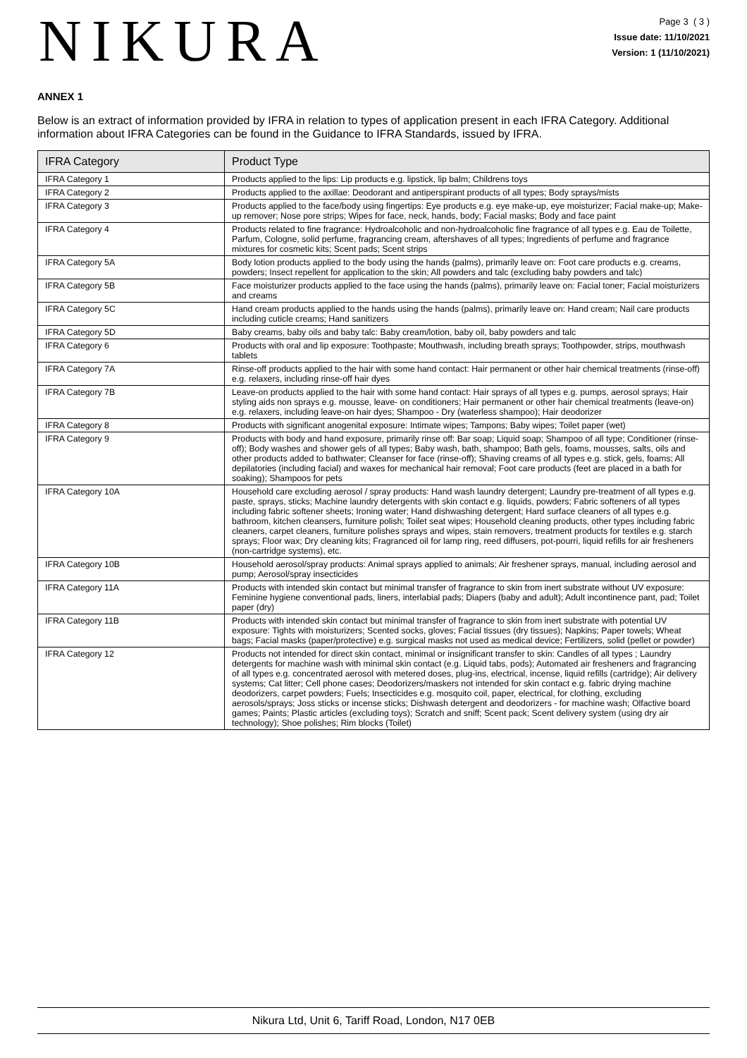NIKURA
Page 3 ( 3 )
Issue date: 11/10/2021
Version: 1 (11/10/2021)
ANNEX 1
Below is an extract of information provided by IFRA in relation to types of application present in each IFRA Category. Additional information about IFRA Categories can be found in the Guidance to IFRA Standards, issued by IFRA.
| IFRA Category | Product Type |
| --- | --- |
| IFRA Category 1 | Products applied to the lips: Lip products e.g. lipstick, lip balm; Childrens toys |
| IFRA Category 2 | Products applied to the axillae: Deodorant and antiperspirant products of all types; Body sprays/mists |
| IFRA Category 3 | Products applied to the face/body using fingertips: Eye products e.g. eye make-up, eye moisturizer; Facial make-up; Make-up remover; Nose pore strips; Wipes for face, neck, hands, body; Facial masks; Body and face paint |
| IFRA Category 4 | Products related to fine fragrance: Hydroalcoholic and non-hydroalcoholic fine fragrance of all types e.g. Eau de Toilette, Parfum, Cologne, solid perfume, fragrancing cream, aftershaves of all types; Ingredients of perfume and fragrance mixtures for cosmetic kits; Scent pads; Scent strips |
| IFRA Category 5A | Body lotion products applied to the body using the hands (palms), primarily leave on: Foot care products e.g. creams, powders; Insect repellent for application to the skin; All powders and talc (excluding baby powders and talc) |
| IFRA Category 5B | Face moisturizer products applied to the face using the hands (palms), primarily leave on: Facial toner; Facial moisturizers and creams |
| IFRA Category 5C | Hand cream products applied to the hands using the hands (palms), primarily leave on: Hand cream; Nail care products including cuticle creams; Hand sanitizers |
| IFRA Category 5D | Baby creams, baby oils and baby talc: Baby cream/lotion, baby oil, baby powders and talc |
| IFRA Category 6 | Products with oral and lip exposure: Toothpaste; Mouthwash, including breath sprays; Toothpowder, strips, mouthwash tablets |
| IFRA Category 7A | Rinse-off products applied to the hair with some hand contact: Hair permanent or other hair chemical treatments (rinse-off) e.g. relaxers, including rinse-off hair dyes |
| IFRA Category 7B | Leave-on products applied to the hair with some hand contact: Hair sprays of all types e.g. pumps, aerosol sprays; Hair styling aids non sprays e.g. mousse, leave- on conditioners; Hair permanent or other hair chemical treatments (leave-on) e.g. relaxers, including leave-on hair dyes; Shampoo - Dry (waterless shampoo); Hair deodorizer |
| IFRA Category 8 | Products with significant anogenital exposure: Intimate wipes; Tampons; Baby wipes; Toilet paper (wet) |
| IFRA Category 9 | Products with body and hand exposure, primarily rinse off: Bar soap; Liquid soap; Shampoo of all type; Conditioner (rinse-off); Body washes and shower gels of all types; Baby wash, bath, shampoo; Bath gels, foams, mousses, salts, oils and other products added to bathwater; Cleanser for face (rinse-off); Shaving creams of all types e.g. stick, gels, foams; All depilatories (including facial) and waxes for mechanical hair removal; Foot care products (feet are placed in a bath for soaking); Shampoos for pets |
| IFRA Category 10A | Household care excluding aerosol / spray products: Hand wash laundry detergent; Laundry pre-treatment of all types e.g. paste, sprays, sticks; Machine laundry detergents with skin contact e.g. liquids, powders; Fabric softeners of all types including fabric softener sheets; Ironing water; Hand dishwashing detergent; Hard surface cleaners of all types e.g. bathroom, kitchen cleansers, furniture polish; Toilet seat wipes; Household cleaning products, other types including fabric cleaners, carpet cleaners, furniture polishes sprays and wipes, stain removers, treatment products for textiles e.g. starch sprays; Floor wax; Dry cleaning kits; Fragranced oil for lamp ring, reed diffusers, pot-pourri, liquid refills for air fresheners (non-cartridge systems), etc. |
| IFRA Category 10B | Household aerosol/spray products: Animal sprays applied to animals; Air freshener sprays, manual, including aerosol and pump; Aerosol/spray insecticides |
| IFRA Category 11A | Products with intended skin contact but minimal transfer of fragrance to skin from inert substrate without UV exposure: Feminine hygiene conventional pads, liners, interlabial pads; Diapers (baby and adult); Adult incontinence pant, pad; Toilet paper (dry) |
| IFRA Category 11B | Products with intended skin contact but minimal transfer of fragrance to skin from inert substrate with potential UV exposure: Tights with moisturizers; Scented socks, gloves; Facial tissues (dry tissues); Napkins; Paper towels; Wheat bags; Facial masks (paper/protective) e.g. surgical masks not used as medical device; Fertilizers, solid (pellet or powder) |
| IFRA Category 12 | Products not intended for direct skin contact, minimal or insignificant transfer to skin: Candles of all types ; Laundry detergents for machine wash with minimal skin contact (e.g. Liquid tabs, pods); Automated air fresheners and fragrancing of all types e.g. concentrated aerosol with metered doses, plug-ins, electrical, incense, liquid refills (cartridge); Air delivery systems; Cat litter; Cell phone cases; Deodorizers/maskers not intended for skin contact e.g. fabric drying machine deodorizers, carpet powders; Fuels; Insecticides e.g. mosquito coil, paper, electrical, for clothing, excluding aerosols/sprays; Joss sticks or incense sticks; Dishwash detergent and deodorizers - for machine wash; Olfactive board games; Paints; Plastic articles (excluding toys); Scratch and sniff; Scent pack; Scent delivery system (using dry air technology); Shoe polishes; Rim blocks (Toilet) |
Nikura Ltd, Unit 6, Tariff Road, London, N17 0EB